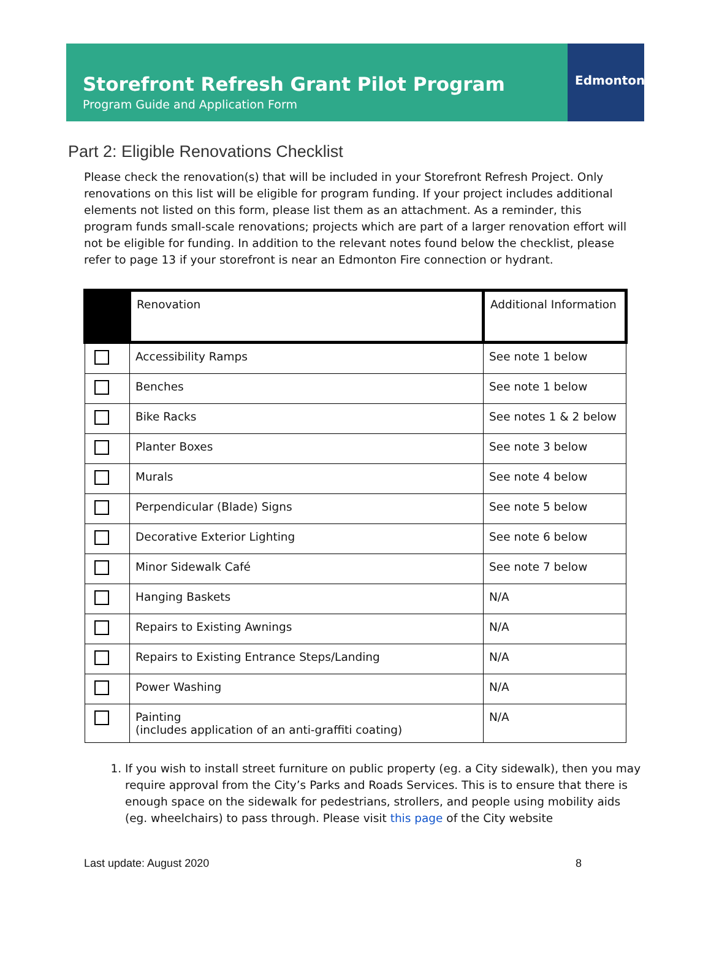Storefront Refresh Grant Pilot Program
Program Guide and Application Form
Edmonton
Part 2: Eligible Renovations Checklist
Please check the renovation(s) that will be included in your Storefront Refresh Project. Only renovations on this list will be eligible for program funding. If your project includes additional elements not listed on this form, please list them as an attachment. As a reminder, this program funds small-scale renovations; projects which are part of a larger renovation effort will not be eligible for funding. In addition to the relevant notes found below the checklist, please refer to page 13 if your storefront is near an Edmonton Fire connection or hydrant.
| | Renovation | Additional Information |
| --- | --- | --- |
| | Accessibility Ramps | See note 1 below |
| | Benches | See note 1 below |
| | Bike Racks | See notes 1 & 2 below |
| | Planter Boxes | See note 3 below |
| | Murals | See note 4 below |
| | Perpendicular (Blade) Signs | See note 5 below |
| | Decorative Exterior Lighting | See note 6 below |
| | Minor Sidewalk Café | See note 7 below |
| | Hanging Baskets | N/A |
| | Repairs to Existing Awnings | N/A |
| | Repairs to Existing Entrance Steps/Landing | N/A |
| | Power Washing | N/A |
| | Painting (includes application of an anti-graffiti coating) | N/A |
1. If you wish to install street furniture on public property (eg. a City sidewalk), then you may require approval from the City’s Parks and Roads Services. This is to ensure that there is enough space on the sidewalk for pedestrians, strollers, and people using mobility aids (eg. wheelchairs) to pass through. Please visit this page of the City website
Last update: August 2020 8